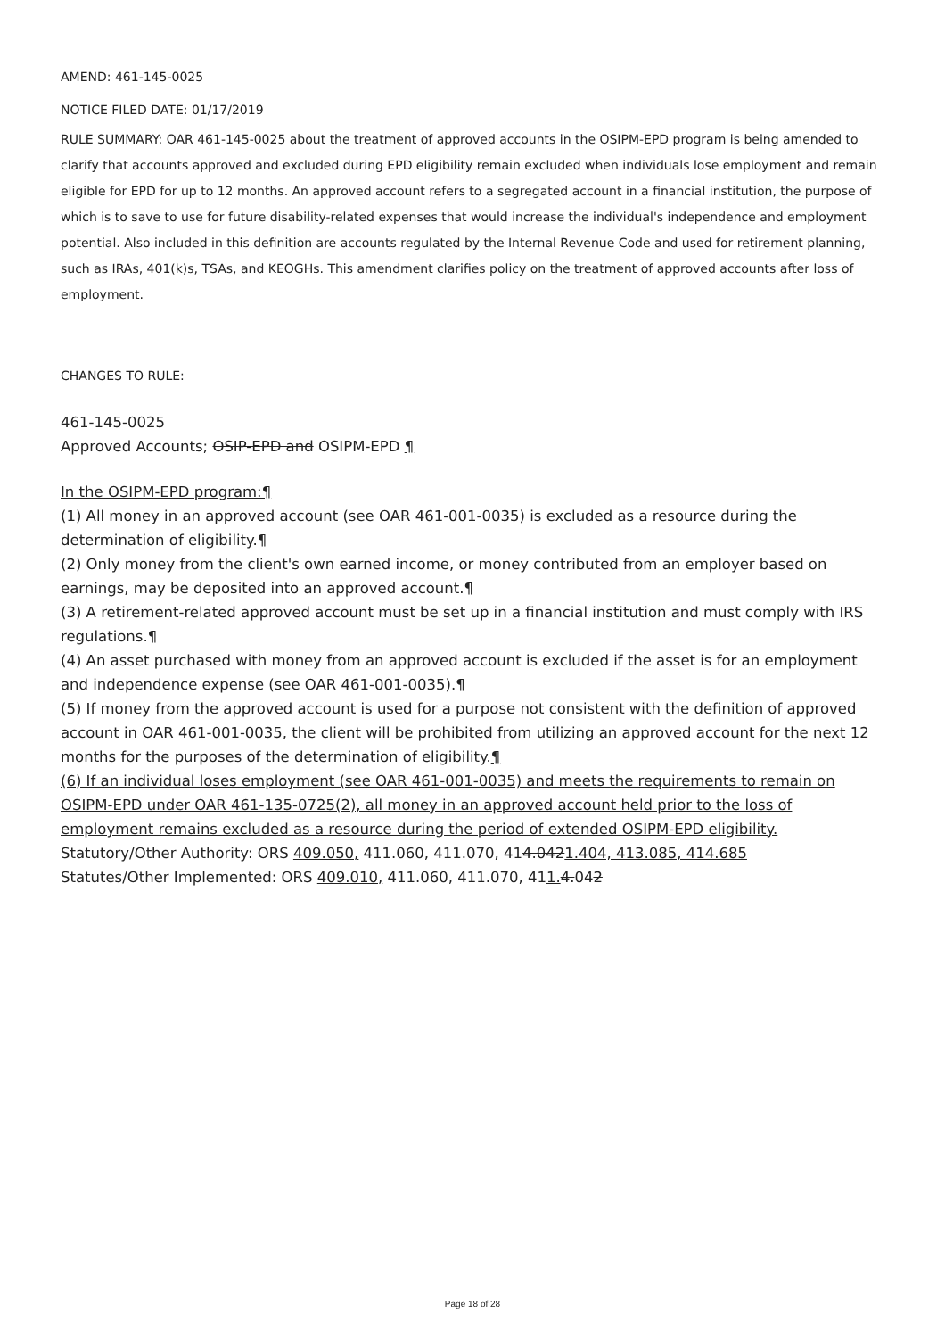AMEND: 461-145-0025
NOTICE FILED DATE: 01/17/2019
RULE SUMMARY: OAR 461-145-0025 about the treatment of approved accounts in the OSIPM-EPD program is being amended to clarify that accounts approved and excluded during EPD eligibility remain excluded when individuals lose employment and remain eligible for EPD for up to 12 months. An approved account refers to a segregated account in a financial institution, the purpose of which is to save to use for future disability-related expenses that would increase the individual's independence and employment potential. Also included in this definition are accounts regulated by the Internal Revenue Code and used for retirement planning, such as IRAs, 401(k)s, TSAs, and KEOGHs. This amendment clarifies policy on the treatment of approved accounts after loss of employment.
CHANGES TO RULE:
461-145-0025
Approved Accounts; OSIP-EPD and OSIPM-EPD ¶
In the OSIPM-EPD program:¶
(1) All money in an approved account (see OAR 461-001-0035) is excluded as a resource during the determination of eligibility.¶
(2) Only money from the client's own earned income, or money contributed from an employer based on earnings, may be deposited into an approved account.¶
(3) A retirement-related approved account must be set up in a financial institution and must comply with IRS regulations.¶
(4) An asset purchased with money from an approved account is excluded if the asset is for an employment and independence expense (see OAR 461-001-0035).¶
(5) If money from the approved account is used for a purpose not consistent with the definition of approved account in OAR 461-001-0035, the client will be prohibited from utilizing an approved account for the next 12 months for the purposes of the determination of eligibility.¶
(6) If an individual loses employment (see OAR 461-001-0035) and meets the requirements to remain on OSIPM-EPD under OAR 461-135-0725(2), all money in an approved account held prior to the loss of employment remains excluded as a resource during the period of extended OSIPM-EPD eligibility.
Statutory/Other Authority: ORS 409.050, 411.060, 411.070, 414.0421.404, 413.085, 414.685
Statutes/Other Implemented: ORS 409.010, 411.060, 411.070, 411. 4.042
Page 18 of 28